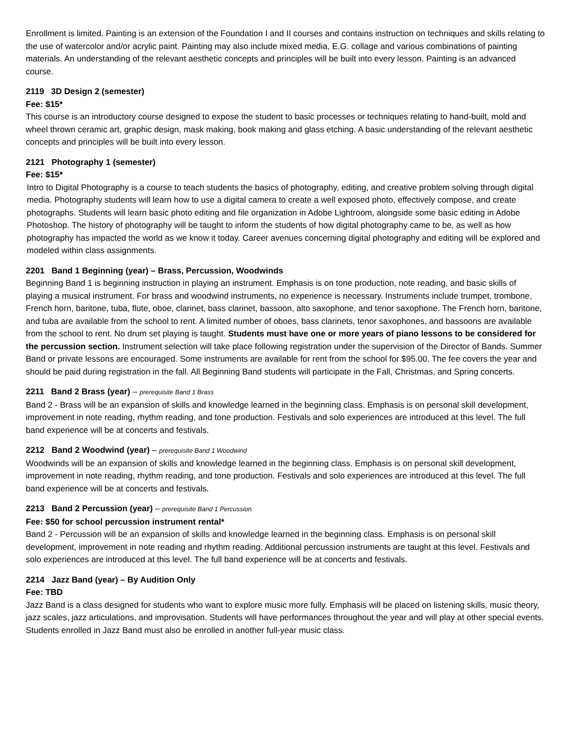Enrollment is limited. Painting is an extension of the Foundation I and II courses and contains instruction on techniques and skills relating to the use of watercolor and/or acrylic paint. Painting may also include mixed media, E.G. collage and various combinations of painting materials. An understanding of the relevant aesthetic concepts and principles will be built into every lesson. Painting is an advanced course.
2119 3D Design 2 (semester)
Fee: $15*
This course is an introductory course designed to expose the student to basic processes or techniques relating to hand-built, mold and wheel thrown ceramic art, graphic design, mask making, book making and glass etching. A basic understanding of the relevant aesthetic concepts and principles will be built into every lesson.
2121 Photography 1 (semester)
Fee: $15*
Intro to Digital Photography is a course to teach students the basics of photography, editing, and creative problem solving through digital media. Photography students will learn how to use a digital camera to create a well exposed photo, effectively compose, and create photographs. Students will learn basic photo editing and file organization in Adobe Lightroom, alongside some basic editing in Adobe Photoshop. The history of photography will be taught to inform the students of how digital photography came to be, as well as how photography has impacted the world as we know it today. Career avenues concerning digital photography and editing will be explored and modeled within class assignments.
2201 Band 1 Beginning (year) – Brass, Percussion, Woodwinds
Beginning Band 1 is beginning instruction in playing an instrument. Emphasis is on tone production, note reading, and basic skills of playing a musical instrument. For brass and woodwind instruments, no experience is necessary. Instruments include trumpet, trombone, French horn, baritone, tuba, flute, oboe, clarinet, bass clarinet, bassoon, alto saxophone, and tenor saxophone. The French horn, baritone, and tuba are available from the school to rent. A limited number of oboes, bass clarinets, tenor saxophones, and bassoons are available from the school to rent. No drum set playing is taught. Students must have one or more years of piano lessons to be considered for the percussion section. Instrument selection will take place following registration under the supervision of the Director of Bands. Summer Band or private lessons are encouraged. Some instruments are available for rent from the school for $95.00. The fee covers the year and should be paid during registration in the fall. All Beginning Band students will participate in the Fall, Christmas, and Spring concerts.
2211 Band 2 Brass (year) – prerequisite Band 1 Brass
Band 2 - Brass will be an expansion of skills and knowledge learned in the beginning class. Emphasis is on personal skill development, improvement in note reading, rhythm reading, and tone production. Festivals and solo experiences are introduced at this level. The full band experience will be at concerts and festivals.
2212 Band 2 Woodwind (year) – prerequisite Band 1 Woodwind
Woodwinds will be an expansion of skills and knowledge learned in the beginning class. Emphasis is on personal skill development, improvement in note reading, rhythm reading, and tone production. Festivals and solo experiences are introduced at this level. The full band experience will be at concerts and festivals.
2213 Band 2 Percussion (year) – prerequisite Band 1 Percussion
Fee: $50 for school percussion instrument rental*
Band 2 - Percussion will be an expansion of skills and knowledge learned in the beginning class. Emphasis is on personal skill development, improvement in note reading and rhythm reading. Additional percussion instruments are taught at this level. Festivals and solo experiences are introduced at this level. The full band experience will be at concerts and festivals.
2214 Jazz Band (year) – By Audition Only
Fee: TBD
Jazz Band is a class designed for students who want to explore music more fully. Emphasis will be placed on listening skills, music theory, jazz scales, jazz articulations, and improvisation. Students will have performances throughout the year and will play at other special events. Students enrolled in Jazz Band must also be enrolled in another full-year music class.